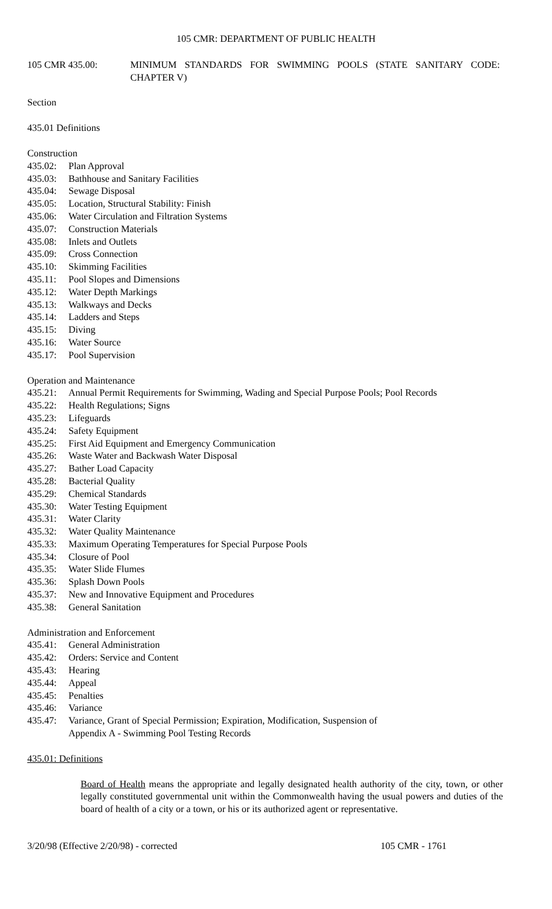105 CMR: DEPARTMENT OF PUBLIC HEALTH
105 CMR 435.00: MINIMUM STANDARDS FOR SWIMMING POOLS (STATE SANITARY CODE: CHAPTER V)
Section
435.01 Definitions
Construction
435.02: Plan Approval
435.03: Bathhouse and Sanitary Facilities
435.04: Sewage Disposal
435.05: Location, Structural Stability: Finish
435.06: Water Circulation and Filtration Systems
435.07: Construction Materials
435.08: Inlets and Outlets
435.09: Cross Connection
435.10: Skimming Facilities
435.11: Pool Slopes and Dimensions
435.12: Water Depth Markings
435.13: Walkways and Decks
435.14: Ladders and Steps
435.15: Diving
435.16: Water Source
435.17: Pool Supervision
Operation and Maintenance
435.21: Annual Permit Requirements for Swimming, Wading and Special Purpose Pools; Pool Records
435.22: Health Regulations; Signs
435.23: Lifeguards
435.24: Safety Equipment
435.25: First Aid Equipment and Emergency Communication
435.26: Waste Water and Backwash Water Disposal
435.27: Bather Load Capacity
435.28: Bacterial Quality
435.29: Chemical Standards
435.30: Water Testing Equipment
435.31: Water Clarity
435.32: Water Quality Maintenance
435.33: Maximum Operating Temperatures for Special Purpose Pools
435.34: Closure of Pool
435.35: Water Slide Flumes
435.36: Splash Down Pools
435.37: New and Innovative Equipment and Procedures
435.38: General Sanitation
Administration and Enforcement
435.41: General Administration
435.42: Orders: Service and Content
435.43: Hearing
435.44: Appeal
435.45: Penalties
435.46: Variance
435.47: Variance, Grant of Special Permission; Expiration, Modification, Suspension of
Appendix A - Swimming Pool Testing Records
435.01: Definitions
Board of Health means the appropriate and legally designated health authority of the city, town, or other legally constituted governmental unit within the Commonwealth having the usual powers and duties of the board of health of a city or a town, or his or its authorized agent or representative.
3/20/98 (Effective 2/20/98) - corrected 105 CMR - 1761